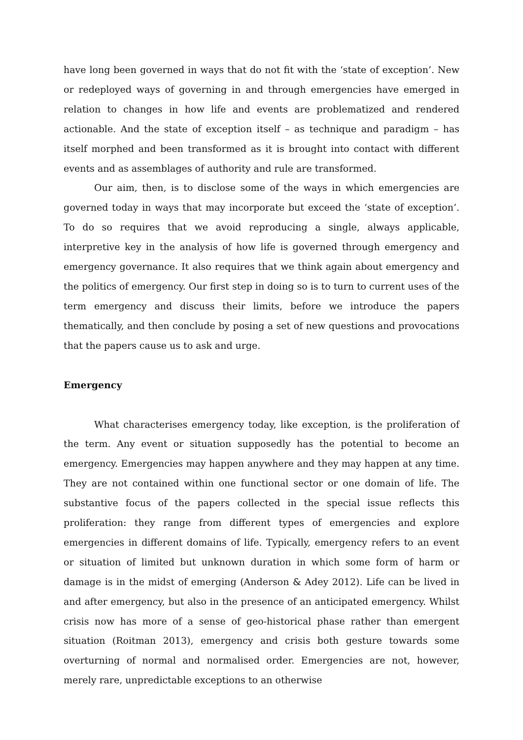have long been governed in ways that do not fit with the ‘state of exception’. New or redeployed ways of governing in and through emergencies have emerged in relation to changes in how life and events are problematized and rendered actionable. And the state of exception itself – as technique and paradigm – has itself morphed and been transformed as it is brought into contact with different events and as assemblages of authority and rule are transformed.
Our aim, then, is to disclose some of the ways in which emergencies are governed today in ways that may incorporate but exceed the ‘state of exception’. To do so requires that we avoid reproducing a single, always applicable, interpretive key in the analysis of how life is governed through emergency and emergency governance. It also requires that we think again about emergency and the politics of emergency. Our first step in doing so is to turn to current uses of the term emergency and discuss their limits, before we introduce the papers thematically, and then conclude by posing a set of new questions and provocations that the papers cause us to ask and urge.
Emergency
What characterises emergency today, like exception, is the proliferation of the term. Any event or situation supposedly has the potential to become an emergency. Emergencies may happen anywhere and they may happen at any time. They are not contained within one functional sector or one domain of life. The substantive focus of the papers collected in the special issue reflects this proliferation: they range from different types of emergencies and explore emergencies in different domains of life. Typically, emergency refers to an event or situation of limited but unknown duration in which some form of harm or damage is in the midst of emerging (Anderson & Adey 2012). Life can be lived in and after emergency, but also in the presence of an anticipated emergency. Whilst crisis now has more of a sense of geo-historical phase rather than emergent situation (Roitman 2013), emergency and crisis both gesture towards some overturning of normal and normalised order. Emergencies are not, however, merely rare, unpredictable exceptions to an otherwise